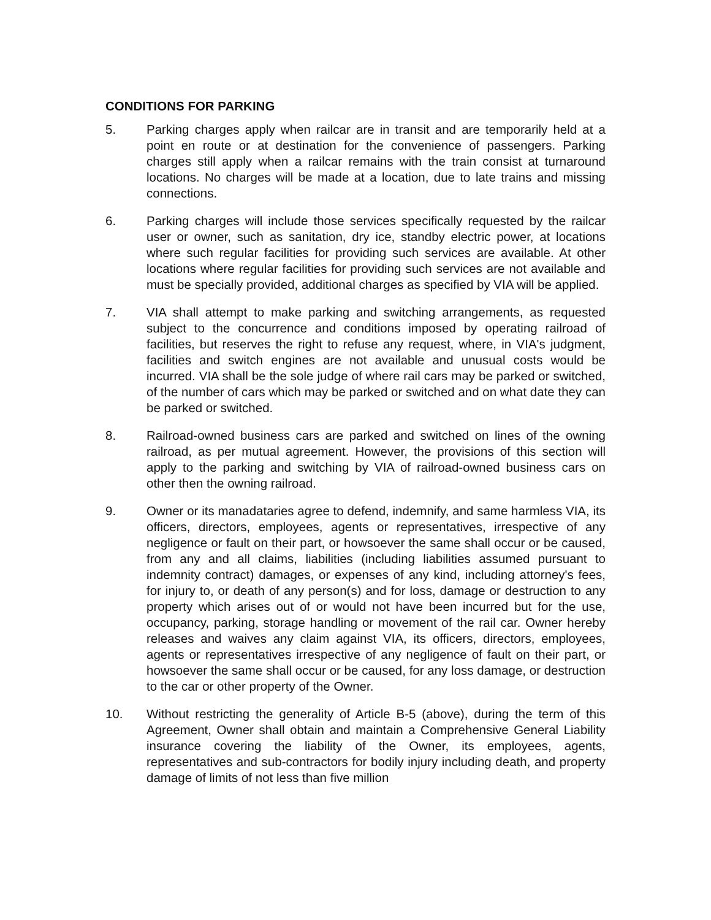CONDITIONS FOR PARKING
5. Parking charges apply when railcar are in transit and are temporarily held at a point en route or at destination for the convenience of passengers. Parking charges still apply when a railcar remains with the train consist at turnaround locations. No charges will be made at a location, due to late trains and missing connections.
6. Parking charges will include those services specifically requested by the railcar user or owner, such as sanitation, dry ice, standby electric power, at locations where such regular facilities for providing such services are available. At other locations where regular facilities for providing such services are not available and must be specially provided, additional charges as specified by VIA will be applied.
7. VIA shall attempt to make parking and switching arrangements, as requested subject to the concurrence and conditions imposed by operating railroad of facilities, but reserves the right to refuse any request, where, in VIA's judgment, facilities and switch engines are not available and unusual costs would be incurred. VIA shall be the sole judge of where rail cars may be parked or switched, of the number of cars which may be parked or switched and on what date they can be parked or switched.
8. Railroad-owned business cars are parked and switched on lines of the owning railroad, as per mutual agreement. However, the provisions of this section will apply to the parking and switching by VIA of railroad-owned business cars on other then the owning railroad.
9. Owner or its manadataries agree to defend, indemnify, and same harmless VIA, its officers, directors, employees, agents or representatives, irrespective of any negligence or fault on their part, or howsoever the same shall occur or be caused, from any and all claims, liabilities (including liabilities assumed pursuant to indemnity contract) damages, or expenses of any kind, including attorney's fees, for injury to, or death of any person(s) and for loss, damage or destruction to any property which arises out of or would not have been incurred but for the use, occupancy, parking, storage handling or movement of the rail car. Owner hereby releases and waives any claim against VIA, its officers, directors, employees, agents or representatives irrespective of any negligence of fault on their part, or howsoever the same shall occur or be caused, for any loss damage, or destruction to the car or other property of the Owner.
10. Without restricting the generality of Article B-5 (above), during the term of this Agreement, Owner shall obtain and maintain a Comprehensive General Liability insurance covering the liability of the Owner, its employees, agents, representatives and sub-contractors for bodily injury including death, and property damage of limits of not less than five million